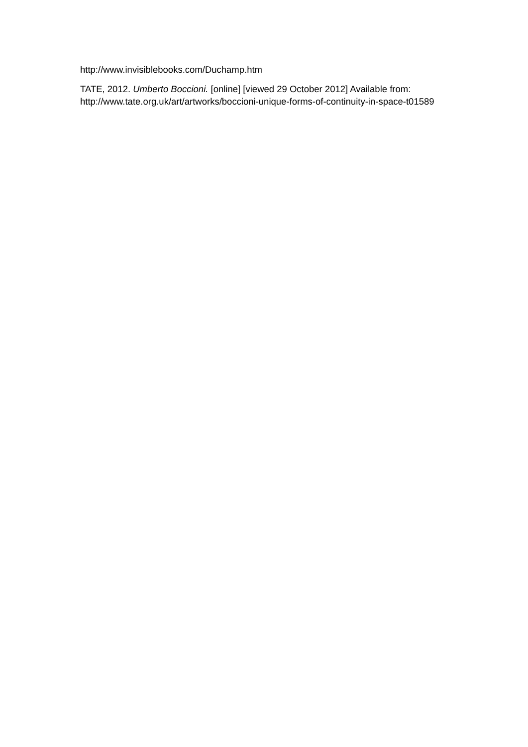http://www.invisiblebooks.com/Duchamp.htm
TATE, 2012. Umberto Boccioni. [online] [viewed 29 October 2012] Available from:
http://www.tate.org.uk/art/artworks/boccioni-unique-forms-of-continuity-in-space-t01589